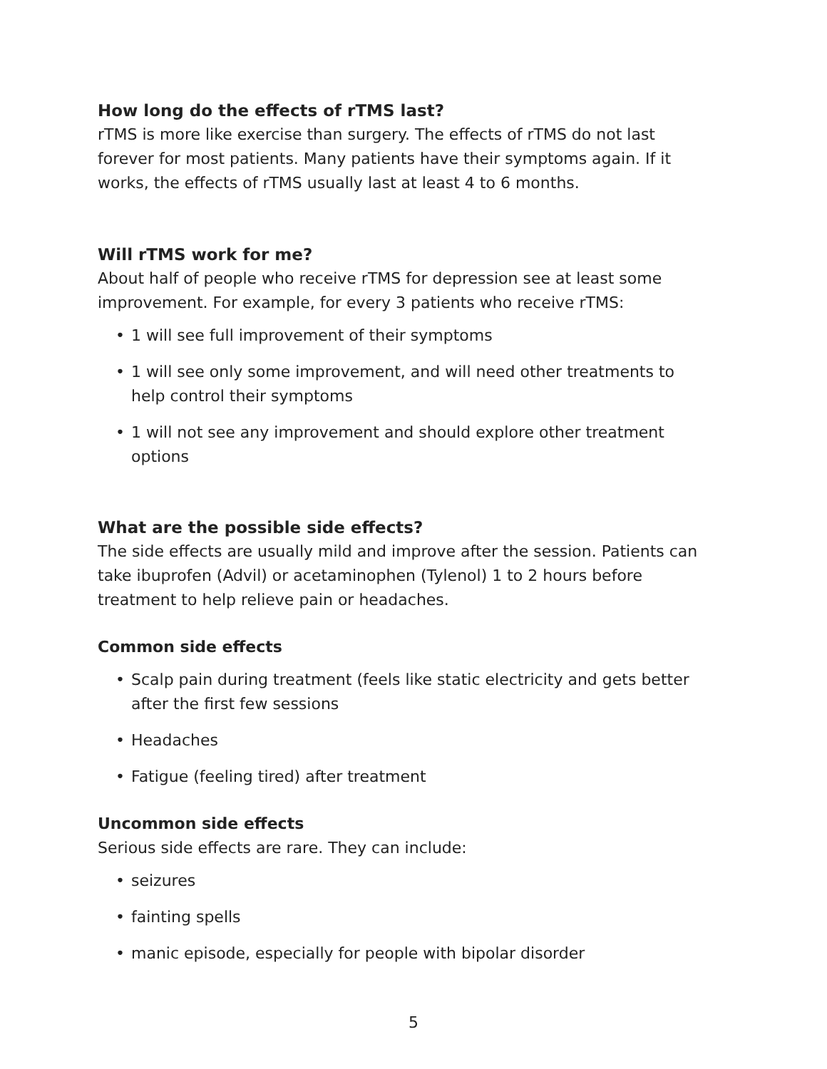How long do the effects of rTMS last?
rTMS is more like exercise than surgery. The effects of rTMS do not last forever for most patients. Many patients have their symptoms again. If it works, the effects of rTMS usually last at least 4 to 6 months.
Will rTMS work for me?
About half of people who receive rTMS for depression see at least some improvement. For example, for every 3 patients who receive rTMS:
• 1 will see full improvement of their symptoms
• 1 will see only some improvement, and will need other treatments to help control their symptoms
• 1 will not see any improvement and should explore other treatment options
What are the possible side effects?
The side effects are usually mild and improve after the session. Patients can take ibuprofen (Advil) or acetaminophen (Tylenol) 1 to 2 hours before treatment to help relieve pain or headaches.
Common side effects
• Scalp pain during treatment (feels like static electricity and gets better after the first few sessions
• Headaches
• Fatigue (feeling tired) after treatment
Uncommon side effects
Serious side effects are rare. They can include:
• seizures
• fainting spells
• manic episode, especially for people with bipolar disorder
5